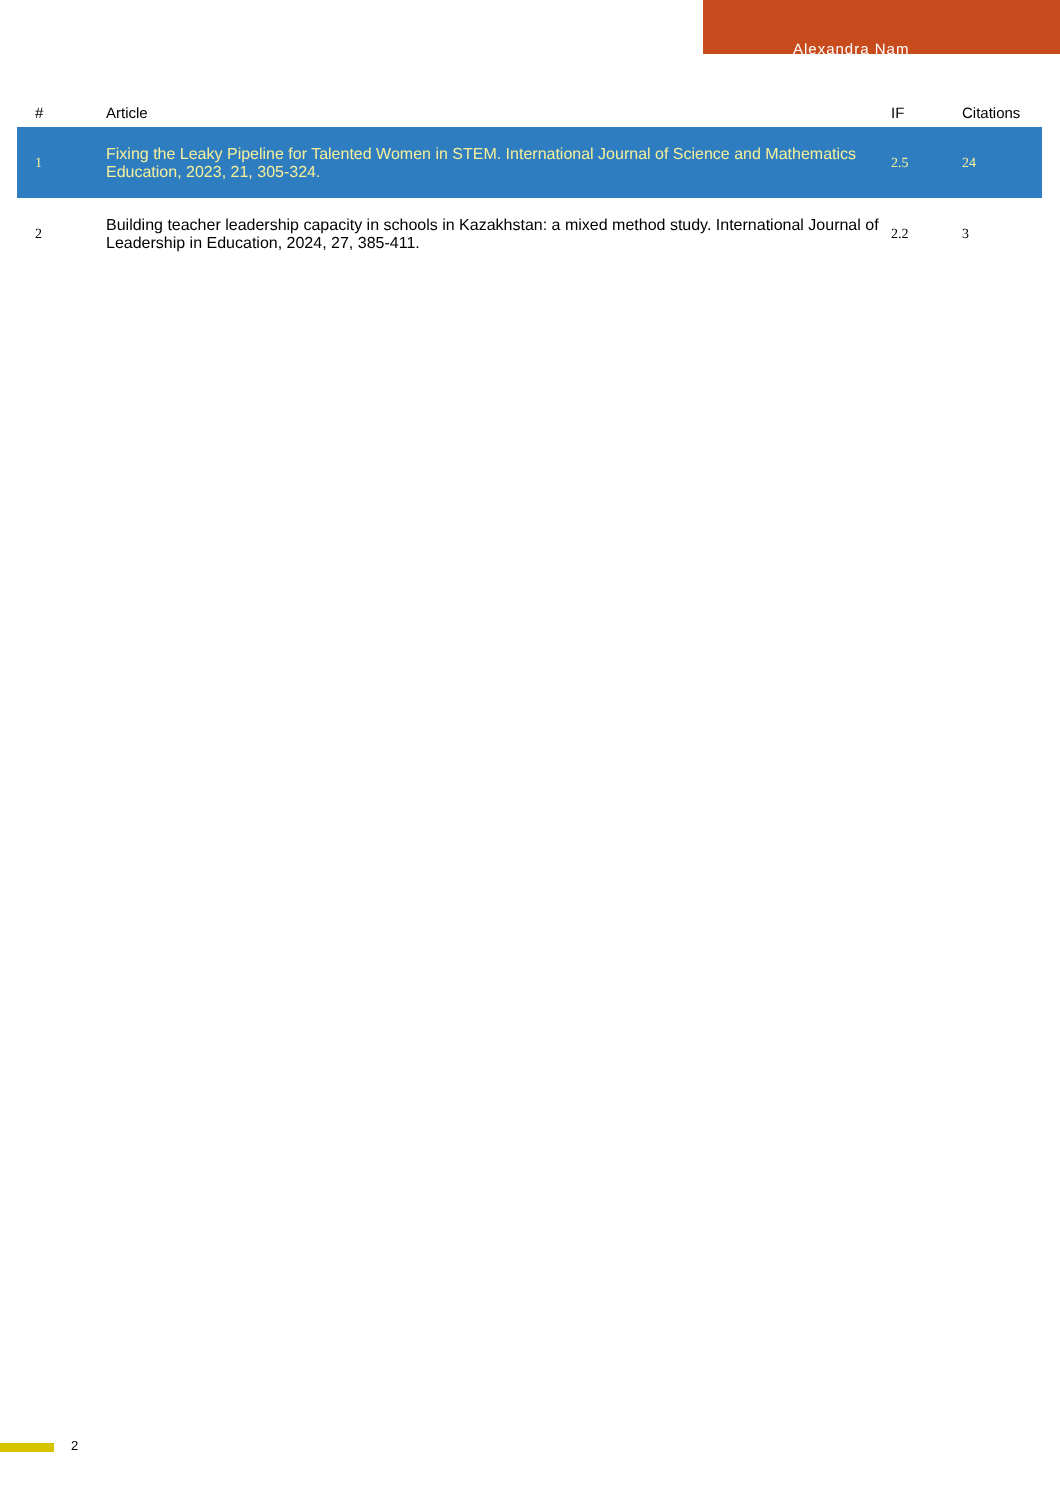Alexandra Nam
| # | Article | IF | Citations |
| --- | --- | --- | --- |
| 1 | Fixing the Leaky Pipeline for Talented Women in STEM. International Journal of Science and Mathematics Education, 2023, 21, 305-324. | 2.5 | 24 |
| 2 | Building teacher leadership capacity in schools in Kazakhstan: a mixed method study. International Journal of Leadership in Education, 2024, 27, 385-411. | 2.2 | 3 |
2